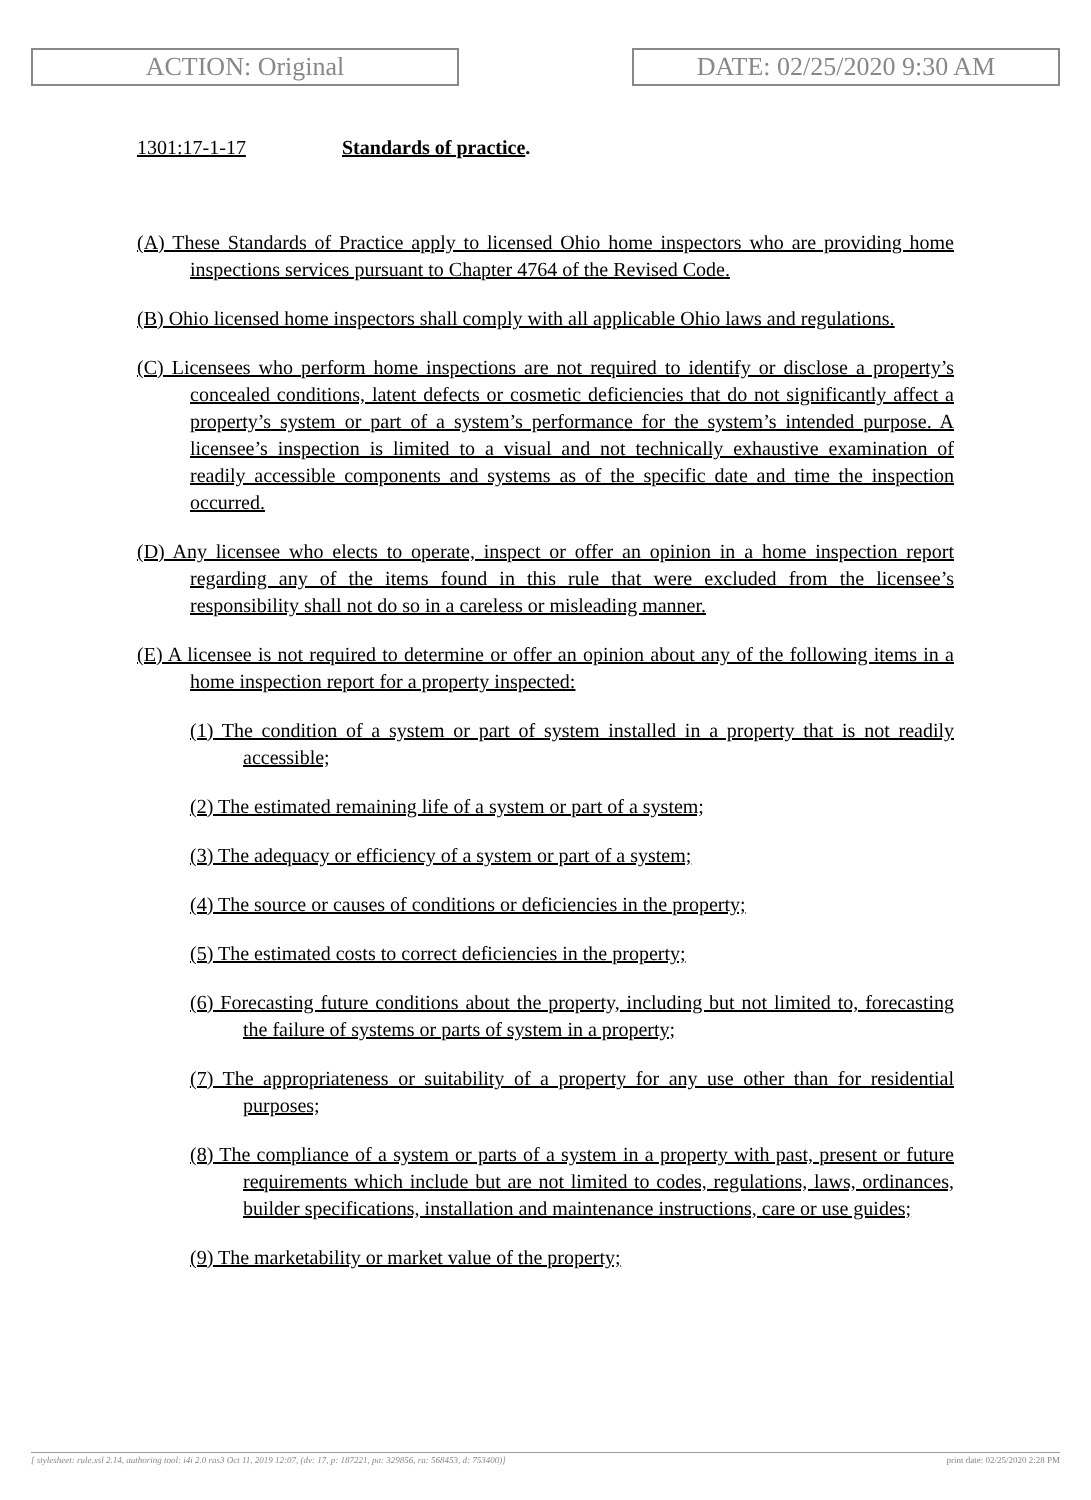ACTION: Original DATE: 02/25/2020 9:30 AM
1301:17-1-17 Standards of practice.
(A) These Standards of Practice apply to licensed Ohio home inspectors who are providing home inspections services pursuant to Chapter 4764 of the Revised Code.
(B) Ohio licensed home inspectors shall comply with all applicable Ohio laws and regulations.
(C) Licensees who perform home inspections are not required to identify or disclose a property’s concealed conditions, latent defects or cosmetic deficiencies that do not significantly affect a property’s system or part of a system’s performance for the system’s intended purpose. A licensee’s inspection is limited to a visual and not technically exhaustive examination of readily accessible components and systems as of the specific date and time the inspection occurred.
(D) Any licensee who elects to operate, inspect or offer an opinion in a home inspection report regarding any of the items found in this rule that were excluded from the licensee’s responsibility shall not do so in a careless or misleading manner.
(E) A licensee is not required to determine or offer an opinion about any of the following items in a home inspection report for a property inspected:
(1) The condition of a system or part of system installed in a property that is not readily accessible;
(2) The estimated remaining life of a system or part of a system;
(3) The adequacy or efficiency of a system or part of a system;
(4) The source or causes of conditions or deficiencies in the property;
(5) The estimated costs to correct deficiencies in the property;
(6) Forecasting future conditions about the property, including but not limited to, forecasting the failure of systems or parts of system in a property;
(7) The appropriateness or suitability of a property for any use other than for residential purposes;
(8) The compliance of a system or parts of a system in a property with past, present or future requirements which include but are not limited to codes, regulations, laws, ordinances, builder specifications, installation and maintenance instructions, care or use guides;
(9) The marketability or market value of the property;
[ stylesheet: rule.xsl 2.14, authoring tool: i4i 2.0 ras3 Oct 11, 2019 12:07, (dv: 17, p: 187221, pa: 329856, ra: 568453, d: 753400)] print date: 02/25/2020 2:28 PM